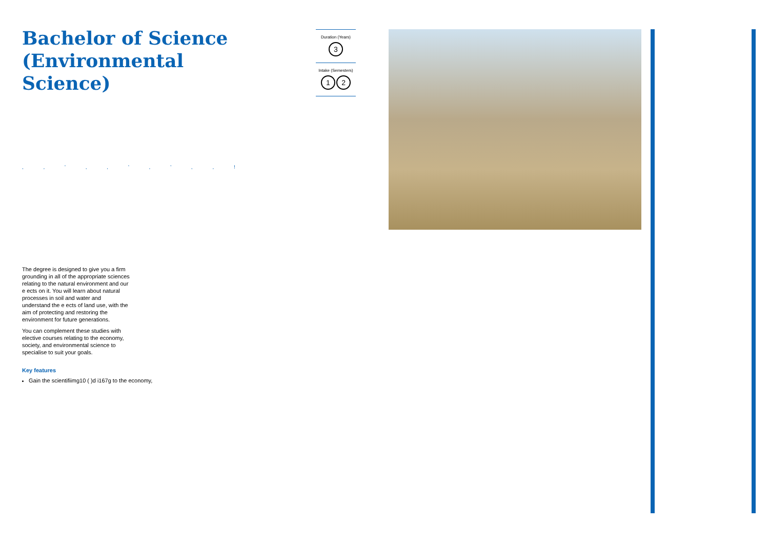Bachelor of Science (Environmental Science)
, , ' , , ' , ' , , !
The degree is designed to give you a firm grounding in all of the appropriate sciences relating to the natural environment and our e ects on it. You will learn about natural processes in soil and water and understand the e ects of land use, with the aim of protecting and restoring the environment for future generations.
You can complement these studies with elective courses relating to the economy, society, and environmental science to specialise to suit your goals.
Key features
Gain the scientifiimg10 ( )d i167g to the economy,
Duration (Years)
3
Intake (Semesters)
1 2